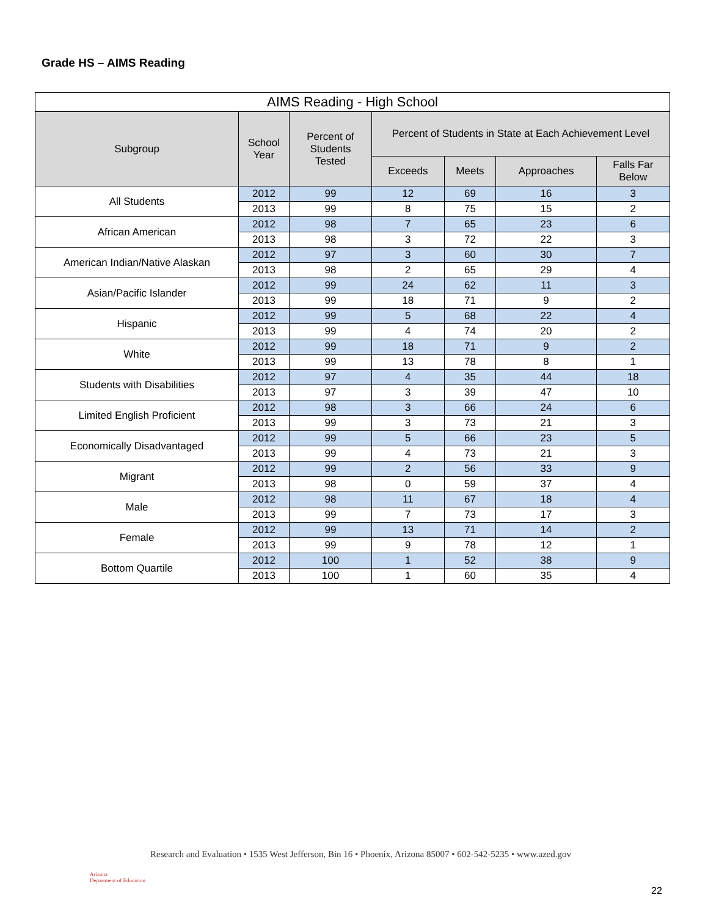Grade HS – AIMS Reading
| AIMS Reading - High School | | | | | | |
| --- | --- | --- | --- | --- | --- | --- |
| Subgroup | School Year | Percent of Students Tested | Percent of Students in State at Each Achievement Level | | | |
| | | | Exceeds | Meets | Approaches | Falls Far Below |
| All Students | 2012 | 99 | 12 | 69 | 16 | 3 |
| | 2013 | 99 | 8 | 75 | 15 | 2 |
| African American | 2012 | 98 | 7 | 65 | 23 | 6 |
| | 2013 | 98 | 3 | 72 | 22 | 3 |
| American Indian/Native Alaskan | 2012 | 97 | 3 | 60 | 30 | 7 |
| | 2013 | 98 | 2 | 65 | 29 | 4 |
| Asian/Pacific Islander | 2012 | 99 | 24 | 62 | 11 | 3 |
| | 2013 | 99 | 18 | 71 | 9 | 2 |
| Hispanic | 2012 | 99 | 5 | 68 | 22 | 4 |
| | 2013 | 99 | 4 | 74 | 20 | 2 |
| White | 2012 | 99 | 18 | 71 | 9 | 2 |
| | 2013 | 99 | 13 | 78 | 8 | 1 |
| Students with Disabilities | 2012 | 97 | 4 | 35 | 44 | 18 |
| | 2013 | 97 | 3 | 39 | 47 | 10 |
| Limited English Proficient | 2012 | 98 | 3 | 66 | 24 | 6 |
| | 2013 | 99 | 3 | 73 | 21 | 3 |
| Economically Disadvantaged | 2012 | 99 | 5 | 66 | 23 | 5 |
| | 2013 | 99 | 4 | 73 | 21 | 3 |
| Migrant | 2012 | 99 | 2 | 56 | 33 | 9 |
| | 2013 | 98 | 0 | 59 | 37 | 4 |
| Male | 2012 | 98 | 11 | 67 | 18 | 4 |
| | 2013 | 99 | 7 | 73 | 17 | 3 |
| Female | 2012 | 99 | 13 | 71 | 14 | 2 |
| | 2013 | 99 | 9 | 78 | 12 | 1 |
| Bottom Quartile | 2012 | 100 | 1 | 52 | 38 | 9 |
| | 2013 | 100 | 1 | 60 | 35 | 4 |
Arizona
Department of Education
Research and Evaluation • 1535 West Jefferson, Bin 16 • Phoenix, Arizona 85007 • 602-542-5235 • www.azed.gov
22